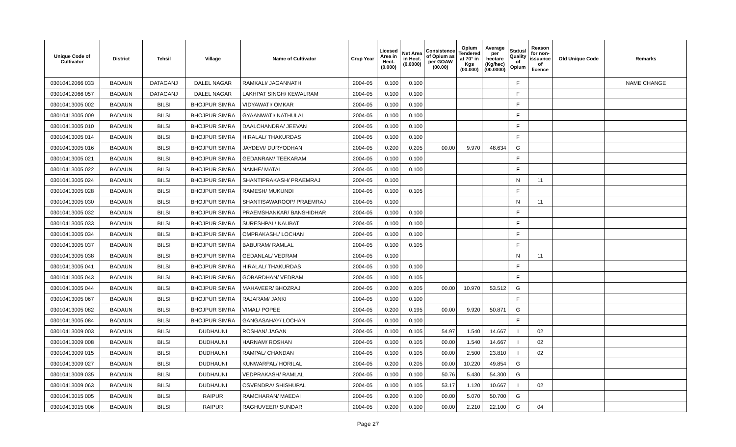| Unique Code of Cultivator | District | Tehsil | Village | Name of Cultivator | Crop Year | Licesed Area in Hect. (0.000) | Net Area in Hect. (0.0000) | Consistence of Opium as per GOAW (00.00) | Opium Tendered at 70° in Kgs (00.000) | Average per hectare (Kg/hec) (00.0000) | Status/ Quality of Opium | Reason for non-issuance of licence | Old Unique Code | Remarks |
| --- | --- | --- | --- | --- | --- | --- | --- | --- | --- | --- | --- | --- | --- | --- |
| 03010412066 033 | BADAUN | DATAGANJ | DALEL NAGAR | RAMKALI/ JAGANNATH | 2004-05 | 0.100 | 0.100 | | | | F | | | NAME CHANGE |
| 03010412066 057 | BADAUN | DATAGANJ | DALEL NAGAR | LAKHPAT SINGH/ KEWALRAM | 2004-05 | 0.100 | 0.100 | | | | F | | | |
| 03010413005 002 | BADAUN | BILSI | BHOJPUR SIMRA | VIDYAWATI/ OMKAR | 2004-05 | 0.100 | 0.100 | | | | F | | | |
| 03010413005 009 | BADAUN | BILSI | BHOJPUR SIMRA | GYAANWATI/ NATHULAL | 2004-05 | 0.100 | 0.100 | | | | F | | | |
| 03010413005 010 | BADAUN | BILSI | BHOJPUR SIMRA | DAALCHANDRA/ JEEVAN | 2004-05 | 0.100 | 0.100 | | | | F | | | |
| 03010413005 014 | BADAUN | BILSI | BHOJPUR SIMRA | HIRALAL/ THAKURDAS | 2004-05 | 0.100 | 0.100 | | | | F | | | |
| 03010413005 016 | BADAUN | BILSI | BHOJPUR SIMRA | JAYDEVI/ DURYODHAN | 2004-05 | 0.200 | 0.205 | 00.00 | 9.970 | 48.634 | G | | | |
| 03010413005 021 | BADAUN | BILSI | BHOJPUR SIMRA | GEDANRAM/ TEEKARAM | 2004-05 | 0.100 | 0.100 | | | | F | | | |
| 03010413005 022 | BADAUN | BILSI | BHOJPUR SIMRA | NANHE/ MATAL | 2004-05 | 0.100 | 0.100 | | | | F | | | |
| 03010413005 024 | BADAUN | BILSI | BHOJPUR SIMRA | SHANTIPRAKASH/ PRAEMRAJ | 2004-05 | 0.100 | | | | | N | 11 | | |
| 03010413005 028 | BADAUN | BILSI | BHOJPUR SIMRA | RAMESH/ MUKUNDI | 2004-05 | 0.100 | 0.105 | | | | F | | | |
| 03010413005 030 | BADAUN | BILSI | BHOJPUR SIMRA | SHANTISAWAROOP/ PRAEMRAJ | 2004-05 | 0.100 | | | | | N | 11 | | |
| 03010413005 032 | BADAUN | BILSI | BHOJPUR SIMRA | PRAEMSHANKAR/ BANSHIDHAR | 2004-05 | 0.100 | 0.100 | | | | F | | | |
| 03010413005 033 | BADAUN | BILSI | BHOJPUR SIMRA | SURESHPAL/ NAUBAT | 2004-05 | 0.100 | 0.100 | | | | F | | | |
| 03010413005 034 | BADAUN | BILSI | BHOJPUR SIMRA | OMPRAKASH./ LOCHAN | 2004-05 | 0.100 | 0.100 | | | | F | | | |
| 03010413005 037 | BADAUN | BILSI | BHOJPUR SIMRA | BABURAM/ RAMLAL | 2004-05 | 0.100 | 0.105 | | | | F | | | |
| 03010413005 038 | BADAUN | BILSI | BHOJPUR SIMRA | GEDANLAL/ VEDRAM | 2004-05 | 0.100 | | | | | N | 11 | | |
| 03010413005 041 | BADAUN | BILSI | BHOJPUR SIMRA | HIRALAL/ THAKURDAS | 2004-05 | 0.100 | 0.100 | | | | F | | | |
| 03010413005 043 | BADAUN | BILSI | BHOJPUR SIMRA | GOBARDHAN/ VEDRAM | 2004-05 | 0.100 | 0.105 | | | | F | | | |
| 03010413005 044 | BADAUN | BILSI | BHOJPUR SIMRA | MAHAVEER/ BHOZRAJ | 2004-05 | 0.200 | 0.205 | 00.00 | 10.970 | 53.512 | G | | | |
| 03010413005 067 | BADAUN | BILSI | BHOJPUR SIMRA | RAJARAM/ JANKI | 2004-05 | 0.100 | 0.100 | | | | F | | | |
| 03010413005 082 | BADAUN | BILSI | BHOJPUR SIMRA | VIMAL/ POPEE | 2004-05 | 0.200 | 0.195 | 00.00 | 9.920 | 50.871 | G | | | |
| 03010413005 084 | BADAUN | BILSI | BHOJPUR SIMRA | GANGASAHAY/ LOCHAN | 2004-05 | 0.100 | 0.100 | | | | F | | | |
| 03010413009 003 | BADAUN | BILSI | DUDHAUNI | ROSHAN/ JAGAN | 2004-05 | 0.100 | 0.105 | 54.97 | 1.540 | 14.667 | I | 02 | | |
| 03010413009 008 | BADAUN | BILSI | DUDHAUNI | HARNAM/ ROSHAN | 2004-05 | 0.100 | 0.105 | 00.00 | 1.540 | 14.667 | I | 02 | | |
| 03010413009 015 | BADAUN | BILSI | DUDHAUNI | RAMPAL/ CHANDAN | 2004-05 | 0.100 | 0.105 | 00.00 | 2.500 | 23.810 | I | 02 | | |
| 03010413009 027 | BADAUN | BILSI | DUDHAUNI | KUNWARPAL/ HORILAL | 2004-05 | 0.200 | 0.205 | 00.00 | 10.220 | 49.854 | G | | | |
| 03010413009 035 | BADAUN | BILSI | DUDHAUNI | VEDPRAKASH/ RAMLAL | 2004-05 | 0.100 | 0.100 | 50.76 | 5.430 | 54.300 | G | | | |
| 03010413009 063 | BADAUN | BILSI | DUDHAUNI | OSVENDRA/ SHISHUPAL | 2004-05 | 0.100 | 0.105 | 53.17 | 1.120 | 10.667 | I | 02 | | |
| 03010413015 005 | BADAUN | BILSI | RAIPUR | RAMCHARAN/ MAEDAI | 2004-05 | 0.200 | 0.100 | 00.00 | 5.070 | 50.700 | G | | | |
| 03010413015 006 | BADAUN | BILSI | RAIPUR | RAGHUVEER/ SUNDAR | 2004-05 | 0.200 | 0.100 | 00.00 | 2.210 | 22.100 | G | 04 | | |
Page 27